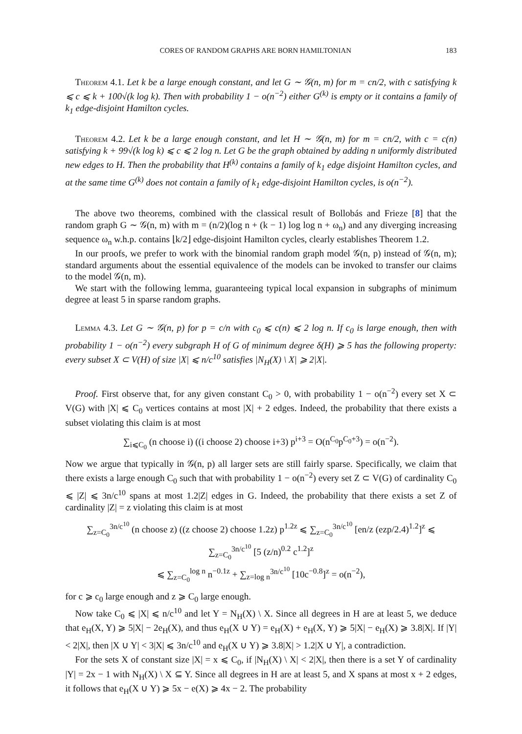CORES OF RANDOM GRAPHS ARE BORN HAMILTONIAN 183
Theorem 4.1. Let k be a large enough constant, and let G ∼ 𝒢(n, m) for m = cn/2, with c satisfying k ⩽ c ⩽ k + 100√(k log k). Then with probability 1 − o(n<sup>−2</sup>) either G<sup>(k)</sup> is empty or it contains a family of k<sub>1</sub> edge-disjoint Hamilton cycles.
Theorem 4.2. Let k be a large enough constant, and let H ∼ 𝒢(n, m) for m = cn/2, with c = c(n) satisfying k + 99√(k log k) ⩽ c ⩽ 2 log n. Let G be the graph obtained by adding n uniformly distributed new edges to H. Then the probability that H<sup>(k)</sup> contains a family of k<sub>1</sub> edge disjoint Hamilton cycles, and at the same time G<sup>(k)</sup> does not contain a family of k<sub>1</sub> edge-disjoint Hamilton cycles, is o(n<sup>−2</sup>).
The above two theorems, combined with the classical result of Bollobás and Frieze [8] that the random graph G ∼ 𝒢(n, m) with m = (n/2)(log n + (k − 1) log log n + ω<sub>n</sub>) and any diverging increasing sequence ω<sub>n</sub> w.h.p. contains ⌊k/2⌋ edge-disjoint Hamilton cycles, clearly establishes Theorem 1.2.
In our proofs, we prefer to work with the binomial random graph model 𝒢(n, p) instead of 𝒢(n, m); standard arguments about the essential equivalence of the models can be invoked to transfer our claims to the model 𝒢(n, m).
We start with the following lemma, guaranteeing typical local expansion in subgraphs of minimum degree at least 5 in sparse random graphs.
Lemma 4.3. Let G ∼ 𝒢(n, p) for p = c/n with c<sub>0</sub> ⩽ c(n) ⩽ 2 log n. If c<sub>0</sub> is large enough, then with probability 1 − o(n<sup>−2</sup>) every subgraph H of G of minimum degree δ(H) ⩾ 5 has the following property: every subset X ⊂ V(H) of size |X| ⩽ n/c<sup>10</sup> satisfies |N<sub>H</sub>(X) \ X| ⩾ 2|X|.
Proof. First observe that, for any given constant C<sub>0</sub> > 0, with probability 1 − o(n<sup>−2</sup>) every set X ⊂ V(G) with |X| ⩽ C<sub>0</sub> vertices contains at most |X| + 2 edges. Indeed, the probability that there exists a subset violating this claim is at most
∑<sub>i⩽C<sub>0</sub></sub> (n choose i) ((i choose 2) choose i+3) p<sup>i+3</sup> = O(n<sup>C<sub>0</sub></sup>p<sup>C<sub>0</sub>+3</sup>) = o(n<sup>−2</sup>).
Now we argue that typically in 𝒢(n, p) all larger sets are still fairly sparse. Specifically, we claim that there exists a large enough C<sub>0</sub> such that with probability 1 − o(n<sup>−2</sup>) every set Z ⊂ V(G) of cardinality C<sub>0</sub> ⩽ |Z| ⩽ 3n/c<sup>10</sup> spans at most 1.2|Z| edges in G. Indeed, the probability that there exists a set Z of cardinality |Z| = z violating this claim is at most
∑<sub>z=C<sub>0</sub></sub><sup>3n/c<sup>10</sup></sup> (n choose z) ((z choose 2) choose 1.2z) p<sup>1.2z</sup> ⩽ ∑<sub>z=C<sub>0</sub></sub><sup>3n/c<sup>10</sup></sup> [en/z (ezp/2.4)<sup>1.2</sup>]<sup>z</sup> ⩽ ∑<sub>z=C<sub>0</sub></sub><sup>3n/c<sup>10</sup></sup> [5 (z/n)<sup>0.2</sup> c<sup>1.2</sup>]<sup>z</sup>
⩽ ∑<sub>z=C<sub>0</sub></sub><sup>log n</sup> n<sup>−0.1z</sup> + ∑<sub>z=log n</sub><sup>3n/c<sup>10</sup></sup> [10c<sup>−0.8</sup>]<sup>z</sup> = o(n<sup>−2</sup>),
for c ⩾ c<sub>0</sub> large enough and z ⩾ C<sub>0</sub> large enough.
Now take C<sub>0</sub> ⩽ |X| ⩽ n/c<sup>10</sup> and let Y = N<sub>H</sub>(X) \ X. Since all degrees in H are at least 5, we deduce that e<sub>H</sub>(X, Y) ⩾ 5|X| − 2e<sub>H</sub>(X), and thus e<sub>H</sub>(X ∪ Y) = e<sub>H</sub>(X) + e<sub>H</sub>(X, Y) ⩾ 5|X| − e<sub>H</sub>(X) ⩾ 3.8|X|. If |Y| < 2|X|, then |X ∪ Y| < 3|X| ⩽ 3n/c<sup>10</sup> and e<sub>H</sub>(X ∪ Y) ⩾ 3.8|X| > 1.2|X ∪ Y|, a contradiction.
For the sets X of constant size |X| = x ⩽ C<sub>0</sub>, if |N<sub>H</sub>(X) \ X| < 2|X|, then there is a set Y of cardinality |Y| = 2x − 1 with N<sub>H</sub>(X) \ X ⊆ Y. Since all degrees in H are at least 5, and X spans at most x + 2 edges, it follows that e<sub>H</sub>(X ∪ Y) ⩾ 5x − e(X) ⩾ 4x − 2. The probability